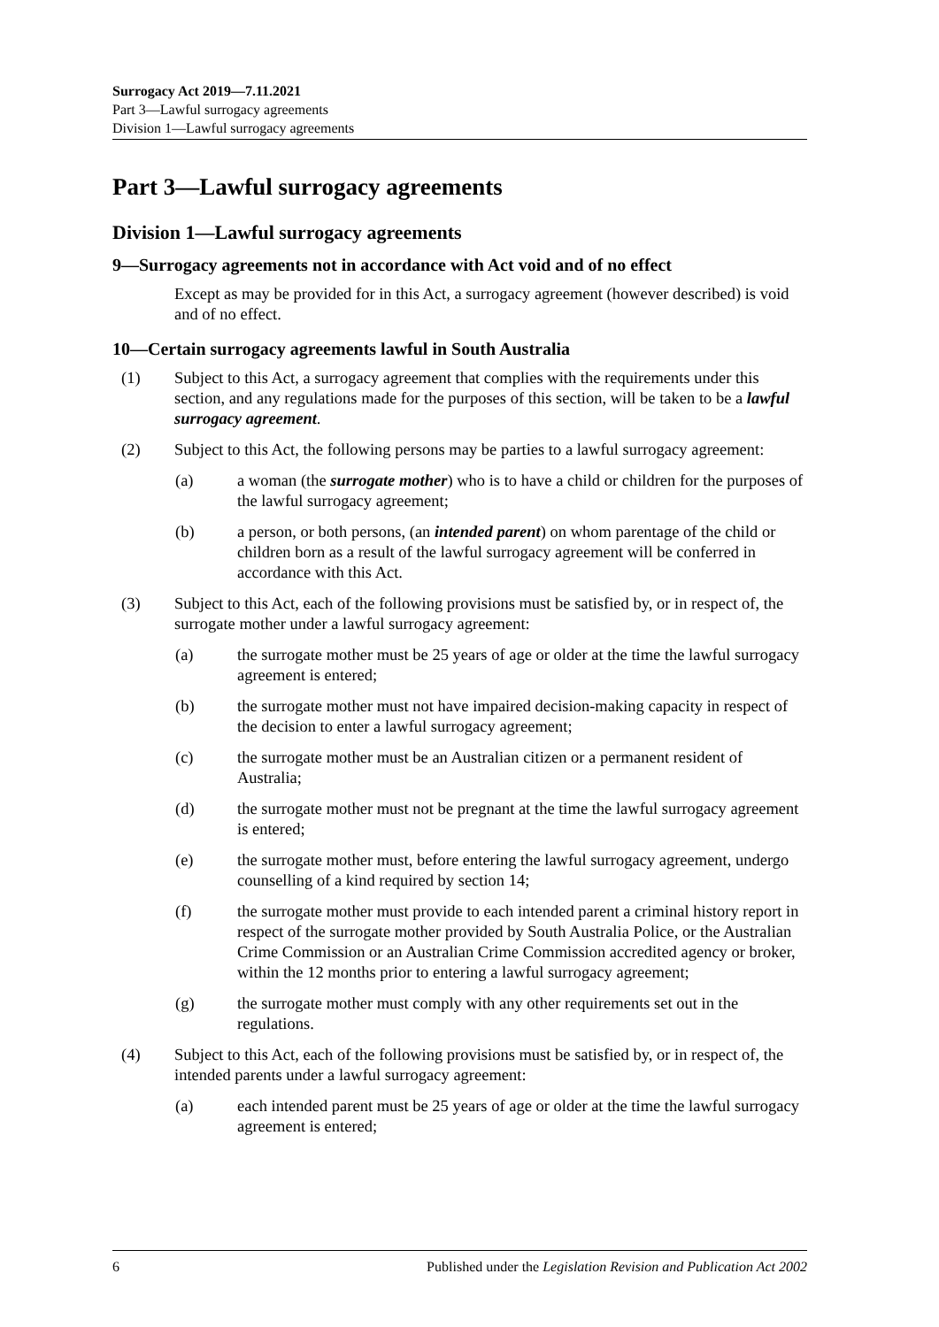Surrogacy Act 2019—7.11.2021
Part 3—Lawful surrogacy agreements
Division 1—Lawful surrogacy agreements
Part 3—Lawful surrogacy agreements
Division 1—Lawful surrogacy agreements
9—Surrogacy agreements not in accordance with Act void and of no effect
Except as may be provided for in this Act, a surrogacy agreement (however described) is void and of no effect.
10—Certain surrogacy agreements lawful in South Australia
(1) Subject to this Act, a surrogacy agreement that complies with the requirements under this section, and any regulations made for the purposes of this section, will be taken to be a lawful surrogacy agreement.
(2) Subject to this Act, the following persons may be parties to a lawful surrogacy agreement:
(a) a woman (the surrogate mother) who is to have a child or children for the purposes of the lawful surrogacy agreement;
(b) a person, or both persons, (an intended parent) on whom parentage of the child or children born as a result of the lawful surrogacy agreement will be conferred in accordance with this Act.
(3) Subject to this Act, each of the following provisions must be satisfied by, or in respect of, the surrogate mother under a lawful surrogacy agreement:
(a) the surrogate mother must be 25 years of age or older at the time the lawful surrogacy agreement is entered;
(b) the surrogate mother must not have impaired decision-making capacity in respect of the decision to enter a lawful surrogacy agreement;
(c) the surrogate mother must be an Australian citizen or a permanent resident of Australia;
(d) the surrogate mother must not be pregnant at the time the lawful surrogacy agreement is entered;
(e) the surrogate mother must, before entering the lawful surrogacy agreement, undergo counselling of a kind required by section 14;
(f) the surrogate mother must provide to each intended parent a criminal history report in respect of the surrogate mother provided by South Australia Police, or the Australian Crime Commission or an Australian Crime Commission accredited agency or broker, within the 12 months prior to entering a lawful surrogacy agreement;
(g) the surrogate mother must comply with any other requirements set out in the regulations.
(4) Subject to this Act, each of the following provisions must be satisfied by, or in respect of, the intended parents under a lawful surrogacy agreement:
(a) each intended parent must be 25 years of age or older at the time the lawful surrogacy agreement is entered;
6 Published under the Legislation Revision and Publication Act 2002